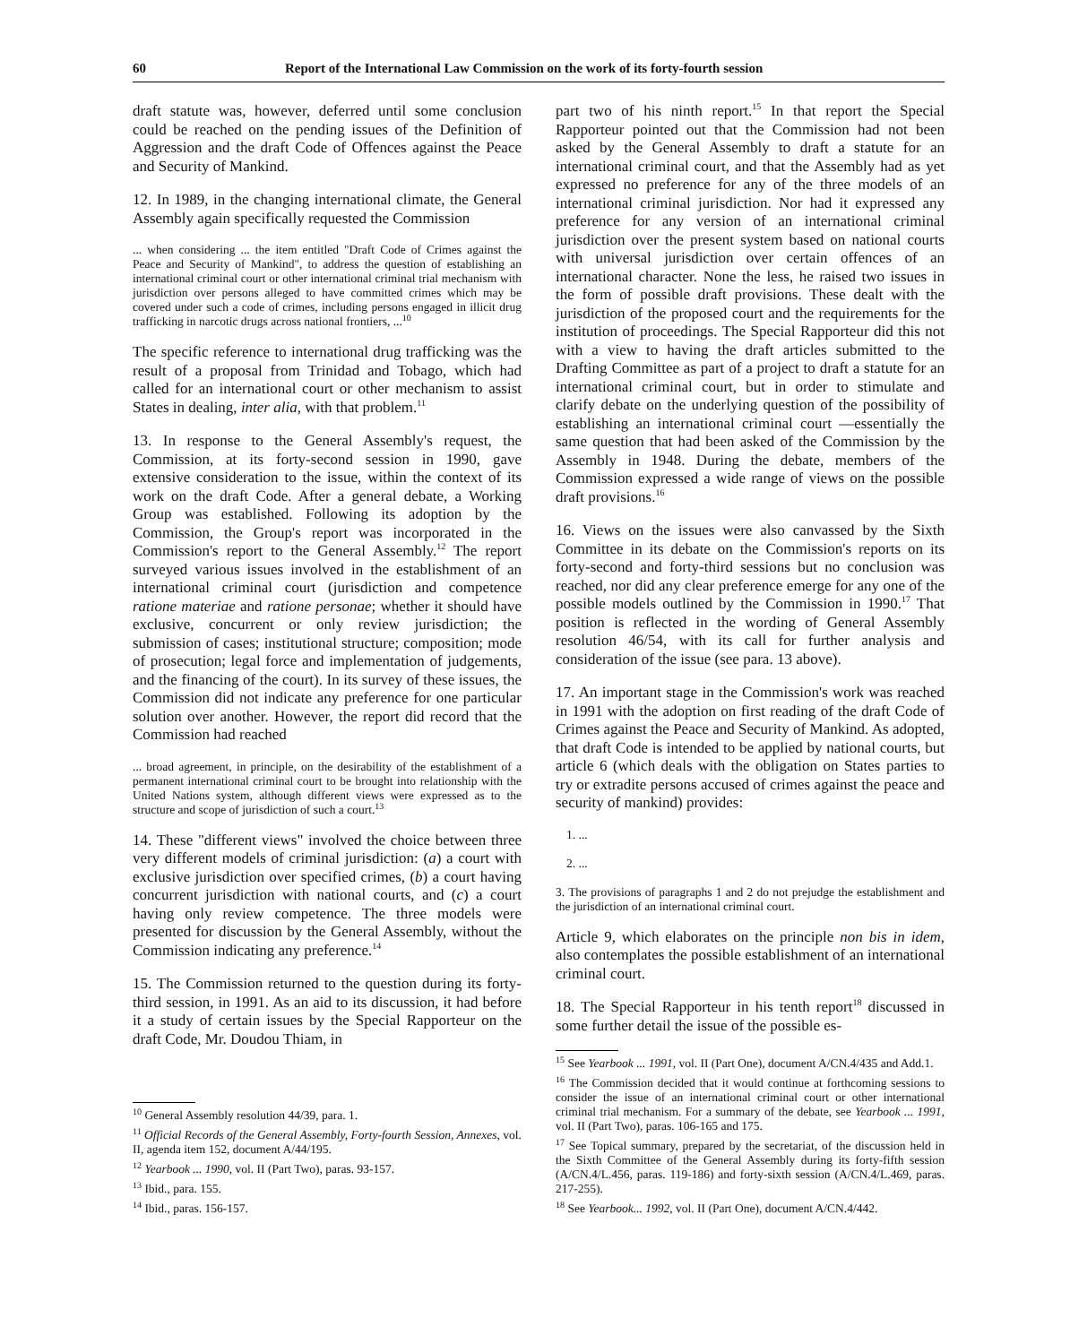60 Report of the International Law Commission on the work of its forty-fourth session
draft statute was, however, deferred until some conclusion could be reached on the pending issues of the Definition of Aggression and the draft Code of Offences against the Peace and Security of Mankind.
12. In 1989, in the changing international climate, the General Assembly again specifically requested the Commission
... when considering ... the item entitled "Draft Code of Crimes against the Peace and Security of Mankind", to address the question of establishing an international criminal court or other international criminal trial mechanism with jurisdiction over persons alleged to have committed crimes which may be covered under such a code of crimes, including persons engaged in illicit drug trafficking in narcotic drugs across national frontiers, ...<sup>10</sup>
The specific reference to international drug trafficking was the result of a proposal from Trinidad and Tobago, which had called for an international court or other mechanism to assist States in dealing, inter alia, with that problem.<sup>11</sup>
13. In response to the General Assembly's request, the Commission, at its forty-second session in 1990, gave extensive consideration to the issue, within the context of its work on the draft Code. After a general debate, a Working Group was established. Following its adoption by the Commission, the Group's report was incorporated in the Commission's report to the General Assembly.<sup>12</sup> The report surveyed various issues involved in the establishment of an international criminal court (jurisdiction and competence ratione materiae and ratione personae; whether it should have exclusive, concurrent or only review jurisdiction; the submission of cases; institutional structure; composition; mode of prosecution; legal force and implementation of judgements, and the financing of the court). In its survey of these issues, the Commission did not indicate any preference for one particular solution over another. However, the report did record that the Commission had reached
... broad agreement, in principle, on the desirability of the establishment of a permanent international criminal court to be brought into relationship with the United Nations system, although different views were expressed as to the structure and scope of jurisdiction of such a court.<sup>13</sup>
14. These "different views" involved the choice between three very different models of criminal jurisdiction: (a) a court with exclusive jurisdiction over specified crimes, (b) a court having concurrent jurisdiction with national courts, and (c) a court having only review competence. The three models were presented for discussion by the General Assembly, without the Commission indicating any preference.<sup>14</sup>
15. The Commission returned to the question during its forty-third session, in 1991. As an aid to its discussion, it had before it a study of certain issues by the Special Rapporteur on the draft Code, Mr. Doudou Thiam, in
<sup>10</sup> General Assembly resolution 44/39, para. 1.
<sup>11</sup> Official Records of the General Assembly, Forty-fourth Session, Annexes, vol. II, agenda item 152, document A/44/195.
<sup>12</sup> Yearbook ... 1990, vol. II (Part Two), paras. 93-157.
<sup>13</sup> Ibid., para. 155.
<sup>14</sup> Ibid., paras. 156-157.
part two of his ninth report.<sup>15</sup> In that report the Special Rapporteur pointed out that the Commission had not been asked by the General Assembly to draft a statute for an international criminal court, and that the Assembly had as yet expressed no preference for any of the three models of an international criminal jurisdiction. Nor had it expressed any preference for any version of an international criminal jurisdiction over the present system based on national courts with universal jurisdiction over certain offences of an international character. None the less, he raised two issues in the form of possible draft provisions. These dealt with the jurisdiction of the proposed court and the requirements for the institution of proceedings. The Special Rapporteur did this not with a view to having the draft articles submitted to the Drafting Committee as part of a project to draft a statute for an international criminal court, but in order to stimulate and clarify debate on the underlying question of the possibility of establishing an international criminal court —essentially the same question that had been asked of the Commission by the Assembly in 1948. During the debate, members of the Commission expressed a wide range of views on the possible draft provisions.<sup>16</sup>
16. Views on the issues were also canvassed by the Sixth Committee in its debate on the Commission's reports on its forty-second and forty-third sessions but no conclusion was reached, nor did any clear preference emerge for any one of the possible models outlined by the Commission in 1990.<sup>17</sup> That position is reflected in the wording of General Assembly resolution 46/54, with its call for further analysis and consideration of the issue (see para. 13 above).
17. An important stage in the Commission's work was reached in 1991 with the adoption on first reading of the draft Code of Crimes against the Peace and Security of Mankind. As adopted, that draft Code is intended to be applied by national courts, but article 6 (which deals with the obligation on States parties to try or extradite persons accused of crimes against the peace and security of mankind) provides:
1. ...
2. ...
3. The provisions of paragraphs 1 and 2 do not prejudge the establishment and the jurisdiction of an international criminal court.
Article 9, which elaborates on the principle non bis in idem, also contemplates the possible establishment of an international criminal court.
18. The Special Rapporteur in his tenth report<sup>18</sup> discussed in some further detail the issue of the possible es-
<sup>15</sup> See Yearbook ... 1991, vol. II (Part One), document A/CN.4/435 and Add.1.
<sup>16</sup> The Commission decided that it would continue at forthcoming sessions to consider the issue of an international criminal court or other international criminal trial mechanism. For a summary of the debate, see Yearbook ... 1991, vol. II (Part Two), paras. 106-165 and 175.
<sup>17</sup> See Topical summary, prepared by the secretariat, of the discussion held in the Sixth Committee of the General Assembly during its forty-fifth session (A/CN.4/L.456, paras. 119-186) and forty-sixth session (A/CN.4/L.469, paras. 217-255).
<sup>18</sup> See Yearbook... 1992, vol. II (Part One), document A/CN.4/442.